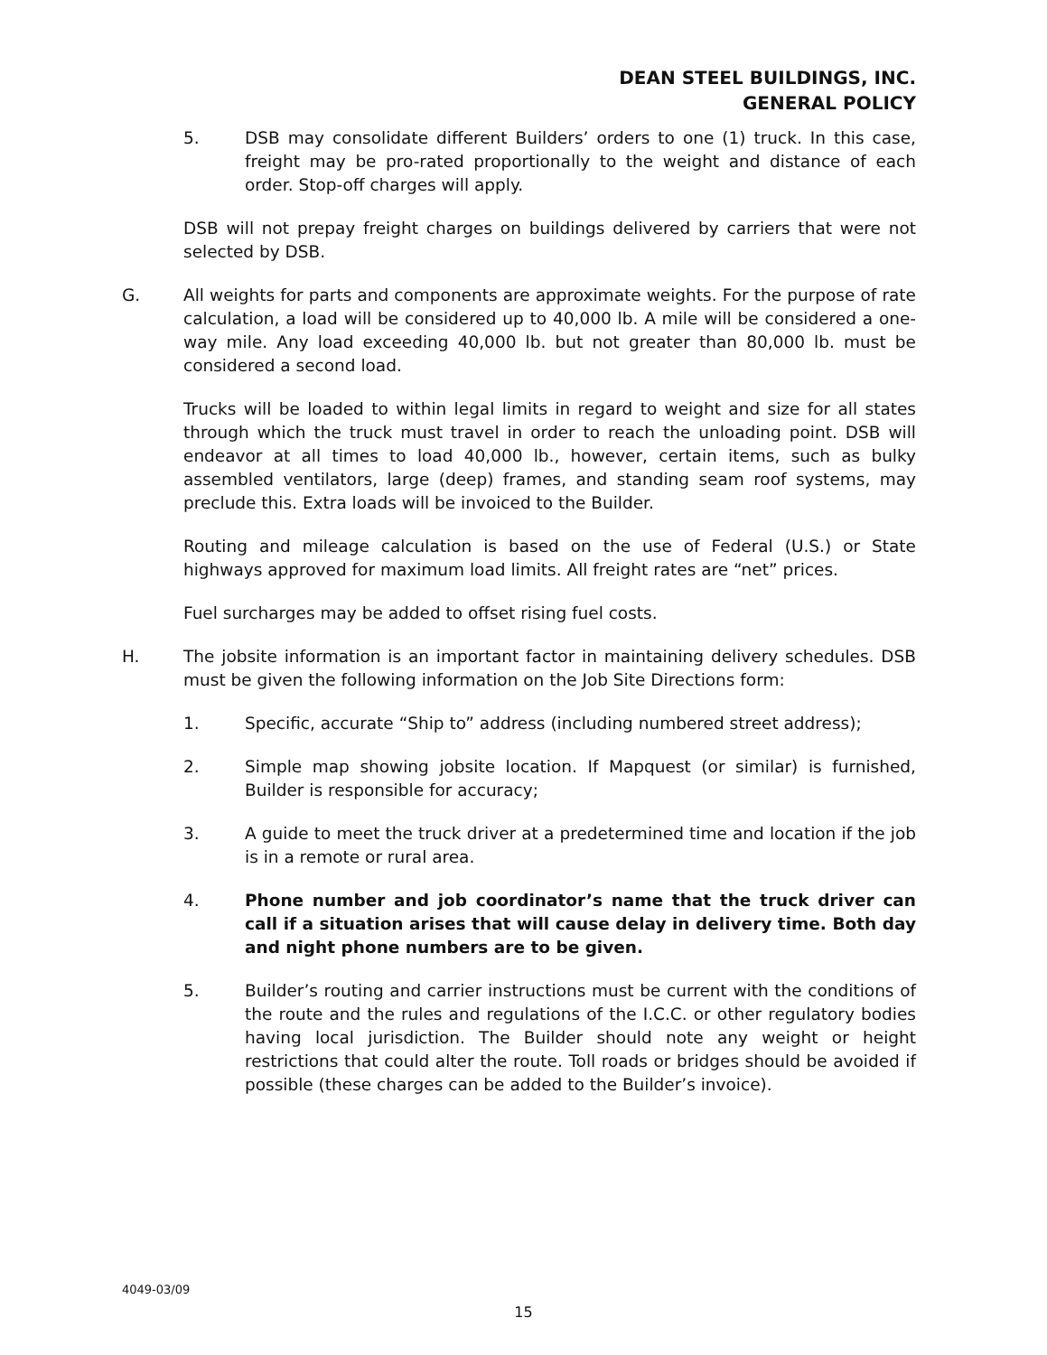DEAN STEEL BUILDINGS, INC.
GENERAL POLICY
5. DSB may consolidate different Builders’ orders to one (1) truck. In this case, freight may be pro-rated proportionally to the weight and distance of each order. Stop-off charges will apply.
DSB will not prepay freight charges on buildings delivered by carriers that were not selected by DSB.
G. All weights for parts and components are approximate weights. For the purpose of rate calculation, a load will be considered up to 40,000 lb. A mile will be considered a one-way mile. Any load exceeding 40,000 lb. but not greater than 80,000 lb. must be considered a second load.
Trucks will be loaded to within legal limits in regard to weight and size for all states through which the truck must travel in order to reach the unloading point. DSB will endeavor at all times to load 40,000 lb., however, certain items, such as bulky assembled ventilators, large (deep) frames, and standing seam roof systems, may preclude this. Extra loads will be invoiced to the Builder.
Routing and mileage calculation is based on the use of Federal (U.S.) or State highways approved for maximum load limits. All freight rates are “net” prices.
Fuel surcharges may be added to offset rising fuel costs.
H. The jobsite information is an important factor in maintaining delivery schedules. DSB must be given the following information on the Job Site Directions form:
1. Specific, accurate “Ship to” address (including numbered street address);
2. Simple map showing jobsite location. If Mapquest (or similar) is furnished, Builder is responsible for accuracy;
3. A guide to meet the truck driver at a predetermined time and location if the job is in a remote or rural area.
4. Phone number and job coordinator’s name that the truck driver can call if a situation arises that will cause delay in delivery time. Both day and night phone numbers are to be given.
5. Builder’s routing and carrier instructions must be current with the conditions of the route and the rules and regulations of the I.C.C. or other regulatory bodies having local jurisdiction. The Builder should note any weight or height restrictions that could alter the route. Toll roads or bridges should be avoided if possible (these charges can be added to the Builder’s invoice).
4049-03/09
15